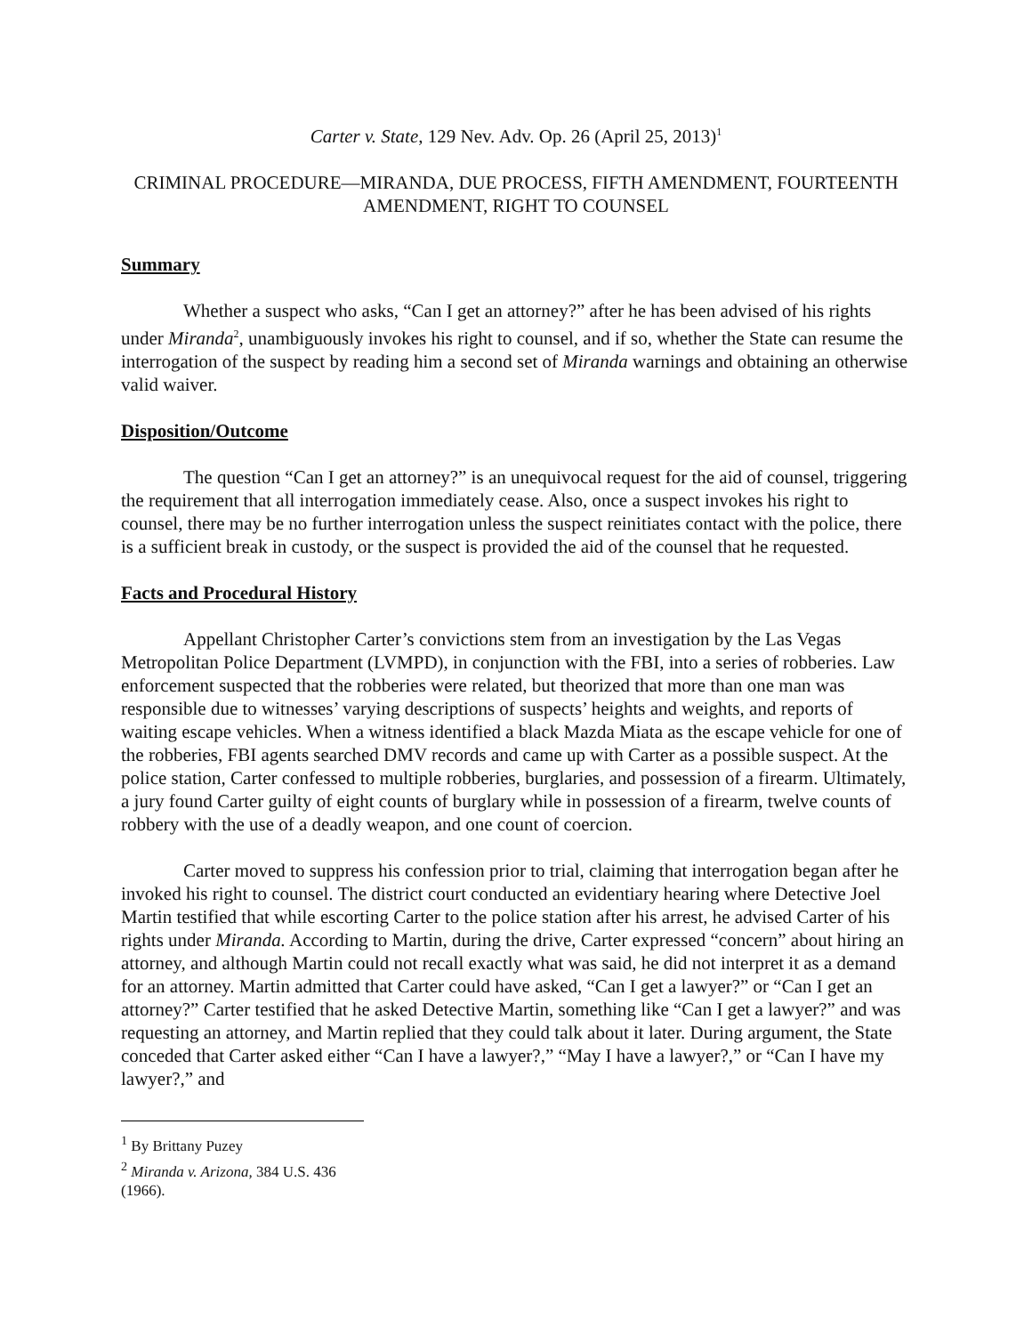Carter v. State, 129 Nev. Adv. Op. 26 (April 25, 2013)<sup>1</sup>
CRIMINAL PROCEDURE—MIRANDA, DUE PROCESS, FIFTH AMENDMENT, FOURTEENTH AMENDMENT, RIGHT TO COUNSEL
Summary
Whether a suspect who asks, “Can I get an attorney?” after he has been advised of his rights under Miranda<sup>2</sup>, unambiguously invokes his right to counsel, and if so, whether the State can resume the interrogation of the suspect by reading him a second set of Miranda warnings and obtaining an otherwise valid waiver.
Disposition/Outcome
The question “Can I get an attorney?” is an unequivocal request for the aid of counsel, triggering the requirement that all interrogation immediately cease. Also, once a suspect invokes his right to counsel, there may be no further interrogation unless the suspect reinitiates contact with the police, there is a sufficient break in custody, or the suspect is provided the aid of the counsel that he requested.
Facts and Procedural History
Appellant Christopher Carter’s convictions stem from an investigation by the Las Vegas Metropolitan Police Department (LVMPD), in conjunction with the FBI, into a series of robberies. Law enforcement suspected that the robberies were related, but theorized that more than one man was responsible due to witnesses’ varying descriptions of suspects’ heights and weights, and reports of waiting escape vehicles. When a witness identified a black Mazda Miata as the escape vehicle for one of the robberies, FBI agents searched DMV records and came up with Carter as a possible suspect. At the police station, Carter confessed to multiple robberies, burglaries, and possession of a firearm. Ultimately, a jury found Carter guilty of eight counts of burglary while in possession of a firearm, twelve counts of robbery with the use of a deadly weapon, and one count of coercion.
Carter moved to suppress his confession prior to trial, claiming that interrogation began after he invoked his right to counsel. The district court conducted an evidentiary hearing where Detective Joel Martin testified that while escorting Carter to the police station after his arrest, he advised Carter of his rights under Miranda. According to Martin, during the drive, Carter expressed “concern” about hiring an attorney, and although Martin could not recall exactly what was said, he did not interpret it as a demand for an attorney. Martin admitted that Carter could have asked, “Can I get a lawyer?” or “Can I get an attorney?” Carter testified that he asked Detective Martin, something like “Can I get a lawyer?” and was requesting an attorney, and Martin replied that they could talk about it later. During argument, the State conceded that Carter asked either “Can I have a lawyer?,” “May I have a lawyer?,” or “Can I have my lawyer?,” and
<sup>1</sup> By Brittany Puzey
<sup>2</sup> Miranda v. Arizona, 384 U.S. 436 (1966).